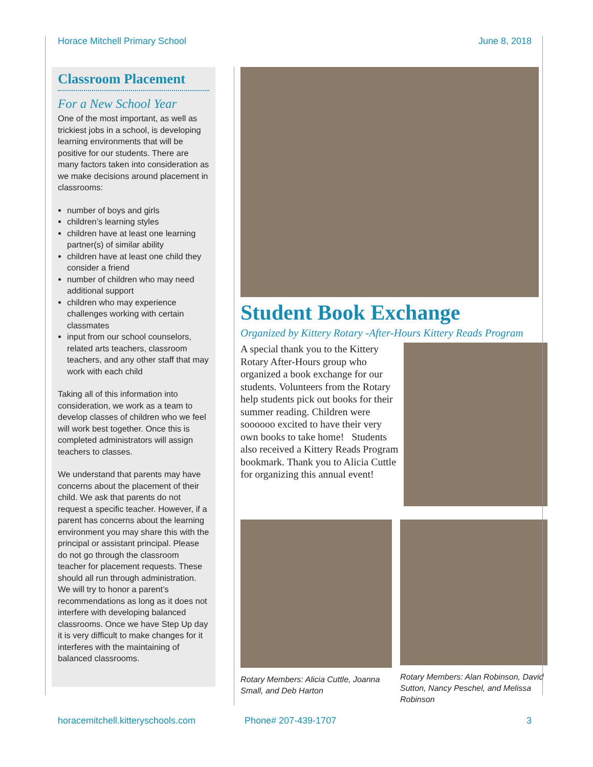Horace Mitchell Primary School June 8, 2018
Classroom Placement
For a New School Year
One of the most important, as well as trickiest jobs in a school, is developing learning environments that will be positive for our students. There are many factors taken into consideration as we make decisions around placement in classrooms:
number of boys and girls
children’s learning styles
children have at least one learning partner(s) of similar ability
children have at least one child they consider a friend
number of children who may need additional support
children who may experience challenges working with certain classmates
input from our school counselors, related arts teachers, classroom teachers, and any other staff that may work with each child
Taking all of this information into consideration, we work as a team to develop classes of children who we feel will work best together. Once this is completed administrators will assign teachers to classes.
We understand that parents may have concerns about the placement of their child. We ask that parents do not request a specific teacher. However, if a parent has concerns about the learning environment you may share this with the principal or assistant principal. Please do not go through the classroom teacher for placement requests. These should all run through administration. We will try to honor a parent’s recommendations as long as it does not interfere with developing balanced classrooms. Once we have Step Up day it is very difficult to make changes for it interferes with the maintaining of balanced classrooms.
Student Book Exchange
Organized by Kittery Rotary -After-Hours Kittery Reads Program
A special thank you to the Kittery Rotary After-Hours group who organized a book exchange for our students. Volunteers from the Rotary help students pick out books for their summer reading. Children were soooooo excited to have their very own books to take home! Students also received a Kittery Reads Program bookmark. Thank you to Alicia Cuttle for organizing this annual event!
Rotary Members: Alicia Cuttle, Joanna Small, and Deb Harton
Rotary Members: Alan Robinson, David Sutton, Nancy Peschel, and Melissa Robinson
horacemitchell.kitteryschools.com Phone# 207-439-1707 3